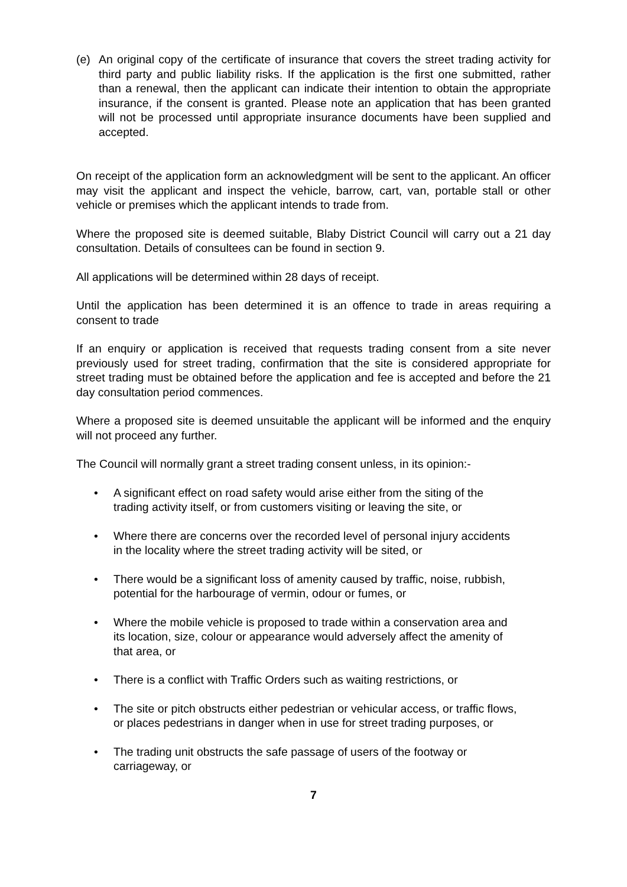(e) An original copy of the certificate of insurance that covers the street trading activity for third party and public liability risks. If the application is the first one submitted, rather than a renewal, then the applicant can indicate their intention to obtain the appropriate insurance, if the consent is granted. Please note an application that has been granted will not be processed until appropriate insurance documents have been supplied and accepted.
On receipt of the application form an acknowledgment will be sent to the applicant. An officer may visit the applicant and inspect the vehicle, barrow, cart, van, portable stall or other vehicle or premises which the applicant intends to trade from.
Where the proposed site is deemed suitable, Blaby District Council will carry out a 21 day consultation. Details of consultees can be found in section 9.
All applications will be determined within 28 days of receipt.
Until the application has been determined it is an offence to trade in areas requiring a consent to trade
If an enquiry or application is received that requests trading consent from a site never previously used for street trading, confirmation that the site is considered appropriate for street trading must be obtained before the application and fee is accepted and before the 21 day consultation period commences.
Where a proposed site is deemed unsuitable the applicant will be informed and the enquiry will not proceed any further.
The Council will normally grant a street trading consent unless, in its opinion:-
• A significant effect on road safety would arise either from the siting of the trading activity itself, or from customers visiting or leaving the site, or
• Where there are concerns over the recorded level of personal injury accidents in the locality where the street trading activity will be sited, or
• There would be a significant loss of amenity caused by traffic, noise, rubbish, potential for the harbourage of vermin, odour or fumes, or
• Where the mobile vehicle is proposed to trade within a conservation area and its location, size, colour or appearance would adversely affect the amenity of that area, or
• There is a conflict with Traffic Orders such as waiting restrictions, or
• The site or pitch obstructs either pedestrian or vehicular access, or traffic flows, or places pedestrians in danger when in use for street trading purposes, or
• The trading unit obstructs the safe passage of users of the footway or carriageway, or
7